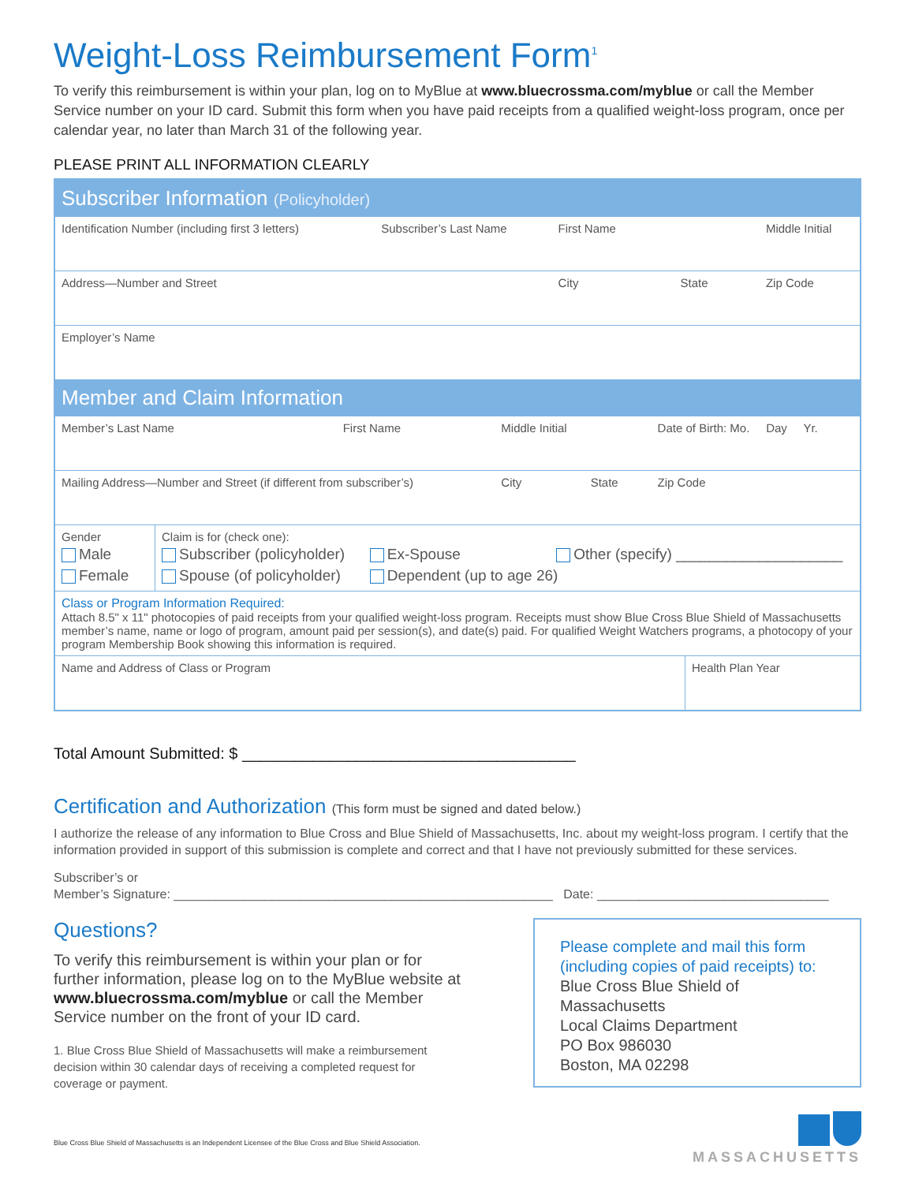Weight-Loss Reimbursement Form<sup>1</sup>
To verify this reimbursement is within your plan, log on to MyBlue at www.bluecrossma.com/myblue or call the Member Service number on your ID card. Submit this form when you have paid receipts from a qualified weight-loss program, once per calendar year, no later than March 31 of the following year.
PLEASE PRINT ALL INFORMATION CLEARLY
Subscriber Information (Policyholder)
| Identification Number (including first 3 letters) | Subscriber’s Last Name | First Name | Middle Initial |
| Address—Number and Street | | City State | Zip Code |
| Employer’s Name | | | |
Member and Claim Information
| Member’s Last Name | First Name | Middle Initial | Date of Birth: Mo. Day Yr. |
| Mailing Address—Number and Street (if different from subscriber’s) | | City State | Zip Code |
| Gender Male Female | Claim is for (check one): Subscriber (policyholder) Ex-Spouse Other (specify) ____________________ Spouse (of policyholder) Dependent (up to age 26) |
| Class or Program Information Required: Attach 8.5" x 11" photocopies of paid receipts from your qualified weight-loss program. Receipts must show Blue Cross Blue Shield of Massachusetts member’s name, name or logo of program, amount paid per session(s), and date(s) paid. For qualified Weight Watchers programs, a photocopy of your program Membership Book showing this information is required. | |
| Name and Address of Class or Program | Health Plan Year |
Total Amount Submitted: $ ______________________________________
Certification and Authorization (This form must be signed and dated below.)
I authorize the release of any information to Blue Cross and Blue Shield of Massachusetts, Inc. about my weight-loss program. I certify that the information provided in support of this submission is complete and correct and that I have not previously submitted for these services.
Subscriber’s or
Member’s Signature: ______________________________________________________ Date: _________________________________
Questions?
To verify this reimbursement is within your plan or for further information, please log on to the MyBlue website at www.bluecrossma.com/myblue or call the Member Service number on the front of your ID card.
1. Blue Cross Blue Shield of Massachusetts will make a reimbursement decision within 30 calendar days of receiving a completed request for coverage or payment.
Blue Cross Blue Shield of Massachusetts is an Independent Licensee of the Blue Cross and Blue Shield Association.
Please complete and mail this form (including copies of paid receipts) to:
Blue Cross Blue Shield of Massachusetts
Local Claims Department
PO Box 986030
Boston, MA 02298
MASSACHUSETTS